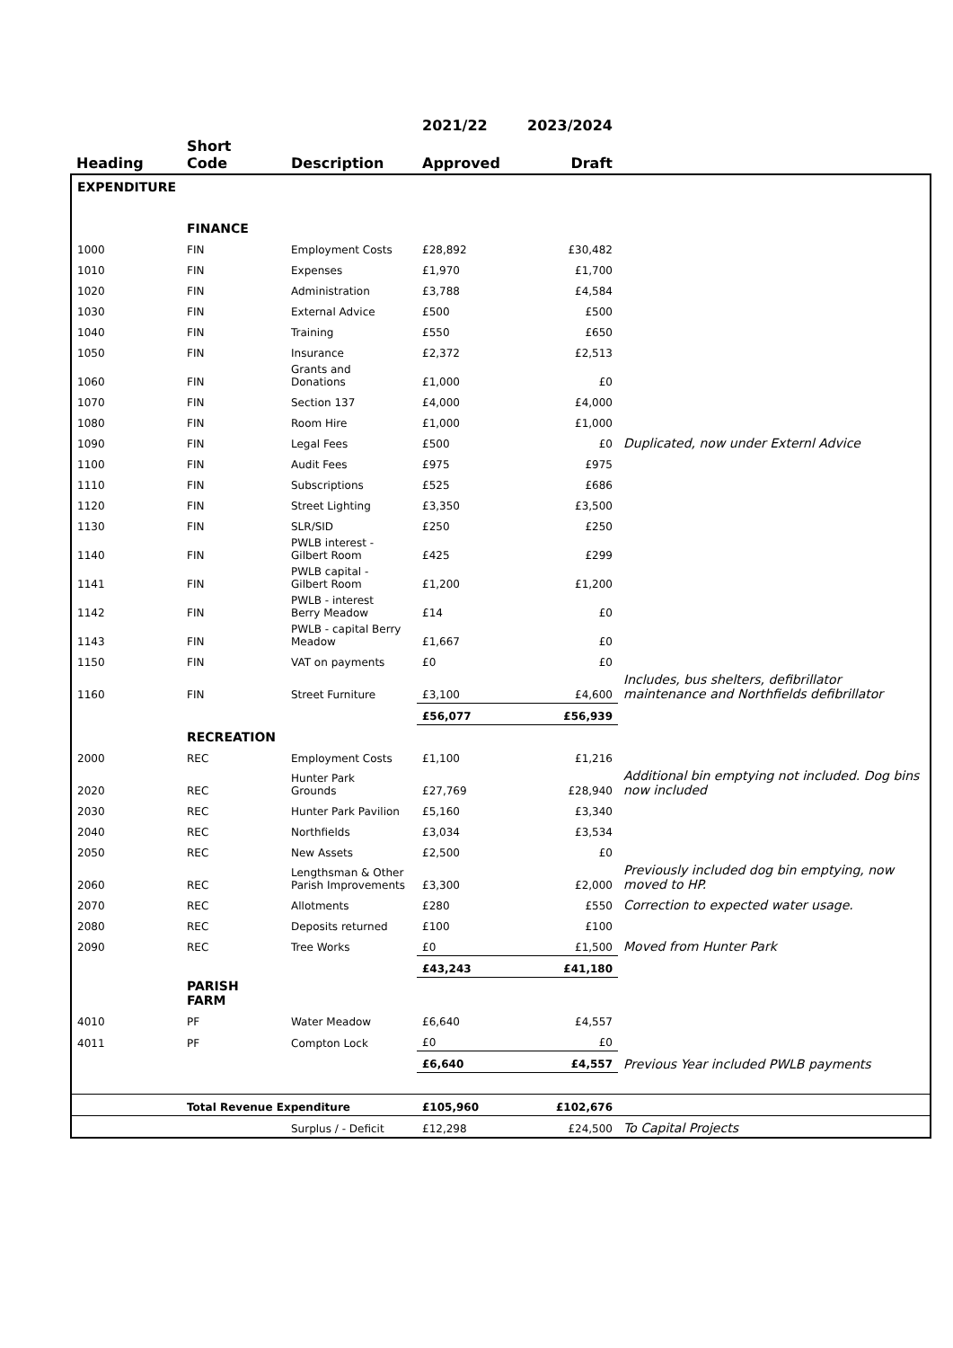| | | | 2021/22 | 2023/2024 | |
| --- | --- | --- | --- | --- | --- |
| Heading | Short Code | Description | Approved | Draft | |
| EXPENDITURE | | | | | |
| | FINANCE | | | | |
| 1000 | FIN | Employment Costs | £28,892 | £30,482 | |
| 1010 | FIN | Expenses | £1,970 | £1,700 | |
| 1020 | FIN | Administration | £3,788 | £4,584 | |
| 1030 | FIN | External Advice | £500 | £500 | |
| 1040 | FIN | Training | £550 | £650 | |
| 1050 | FIN | Insurance | £2,372 | £2,513 | |
| 1060 | FIN | Grants and Donations | £1,000 | £0 | |
| 1070 | FIN | Section 137 | £4,000 | £4,000 | |
| 1080 | FIN | Room Hire | £1,000 | £1,000 | |
| 1090 | FIN | Legal Fees | £500 | £0 | Duplicated, now under Externl Advice |
| 1100 | FIN | Audit Fees | £975 | £975 | |
| 1110 | FIN | Subscriptions | £525 | £686 | |
| 1120 | FIN | Street Lighting | £3,350 | £3,500 | |
| 1130 | FIN | SLR/SID | £250 | £250 | |
| 1140 | FIN | PWLB interest - Gilbert Room | £425 | £299 | |
| 1141 | FIN | PWLB capital - Gilbert Room | £1,200 | £1,200 | |
| 1142 | FIN | PWLB - interest Berry Meadow | £14 | £0 | |
| 1143 | FIN | PWLB - capital Berry Meadow | £1,667 | £0 | |
| 1150 | FIN | VAT on payments | £0 | £0 | |
| 1160 | FIN | Street Furniture | £3,100 | £4,600 | Includes, bus shelters, defibrillator maintenance and Northfields defibrillator |
| | | | £56,077 | £56,939 | |
| | RECREATION | | | | |
| 2000 | REC | Employment Costs | £1,100 | £1,216 | |
| 2020 | REC | Hunter Park Grounds | £27,769 | £28,940 | Additional bin emptying not included. Dog bins now included |
| 2030 | REC | Hunter Park Pavilion | £5,160 | £3,340 | |
| 2040 | REC | Northfields | £3,034 | £3,534 | |
| 2050 | REC | New Assets | £2,500 | £0 | |
| 2060 | REC | Lengthsman & Other Parish Improvements | £3,300 | £2,000 | Previously included dog bin emptying, now moved to HP. |
| 2070 | REC | Allotments | £280 | £550 | Correction to expected water usage. |
| 2080 | REC | Deposits returned | £100 | £100 | |
| 2090 | REC | Tree Works | £0 | £1,500 | Moved from Hunter Park |
| | | | £43,243 | £41,180 | |
| | PARISH FARM | | | | |
| 4010 | PF | Water Meadow | £6,640 | £4,557 | |
| 4011 | PF | Compton Lock | £0 | £0 | |
| | | | £6,640 | £4,557 | Previous Year included PWLB payments |
| | Total Revenue Expenditure | | £105,960 | £102,676 | |
| | | Surplus / - Deficit | £12,298 | £24,500 | To Capital Projects |